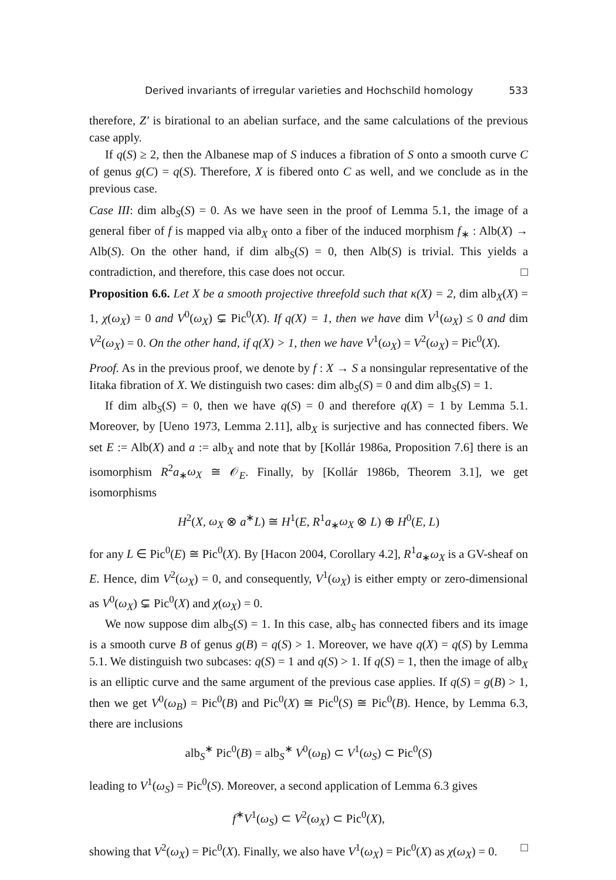Derived invariants of irregular varieties and Hochschild homology 533
therefore, Z′ is birational to an abelian surface, and the same calculations of the previous case apply.
If q(S) ≥ 2, then the Albanese map of S induces a fibration of S onto a smooth curve C of genus g(C) = q(S). Therefore, X is fibered onto C as well, and we conclude as in the previous case.
Case III: dim alb<sub>S</sub>(S) = 0. As we have seen in the proof of Lemma 5.1, the image of a general fiber of f is mapped via alb<sub>X</sub> onto a fiber of the induced morphism f<sub>∗</sub> : Alb(X) → Alb(S). On the other hand, if dim alb<sub>S</sub>(S) = 0, then Alb(S) is trivial. This yields a contradiction, and therefore, this case does not occur. □
Proposition 6.6. Let X be a smooth projective threefold such that κ(X) = 2, dim alb<sub>X</sub>(X) = 1, χ(ω<sub>X</sub>) = 0 and V<sup>0</sup>(ω<sub>X</sub>) ⊊ Pic<sup>0</sup>(X). If q(X) = 1, then we have dim V<sup>1</sup>(ω<sub>X</sub>) ≤ 0 and dim V<sup>2</sup>(ω<sub>X</sub>) = 0. On the other hand, if q(X) > 1, then we have V<sup>1</sup>(ω<sub>X</sub>) = V<sup>2</sup>(ω<sub>X</sub>) = Pic<sup>0</sup>(X).
Proof. As in the previous proof, we denote by f : X → S a nonsingular representative of the Iitaka fibration of X. We distinguish two cases: dim alb<sub>S</sub>(S) = 0 and dim alb<sub>S</sub>(S) = 1.
If dim alb<sub>S</sub>(S) = 0, then we have q(S) = 0 and therefore q(X) = 1 by Lemma 5.1. Moreover, by [Ueno 1973, Lemma 2.11], alb<sub>X</sub> is surjective and has connected fibers. We set E := Alb(X) and a := alb<sub>X</sub> and note that by [Kollár 1986a, Proposition 7.6] there is an isomorphism R<sup>2</sup>a<sub>∗</sub>ω<sub>X</sub> ≅ 𝒪<sub>E</sub>. Finally, by [Kollár 1986b, Theorem 3.1], we get isomorphisms
H<sup>2</sup>(X, ω<sub>X</sub> ⊗ a<sup>∗</sup>L) ≅ H<sup>1</sup>(E, R<sup>1</sup>a<sub>∗</sub>ω<sub>X</sub> ⊗ L) ⊕ H<sup>0</sup>(E, L)
for any L ∈ Pic<sup>0</sup>(E) ≅ Pic<sup>0</sup>(X). By [Hacon 2004, Corollary 4.2], R<sup>1</sup>a<sub>∗</sub>ω<sub>X</sub> is a GV-sheaf on E. Hence, dim V<sup>2</sup>(ω<sub>X</sub>) = 0, and consequently, V<sup>1</sup>(ω<sub>X</sub>) is either empty or zero-dimensional as V<sup>0</sup>(ω<sub>X</sub>) ⊊ Pic<sup>0</sup>(X) and χ(ω<sub>X</sub>) = 0.
We now suppose dim alb<sub>S</sub>(S) = 1. In this case, alb<sub>S</sub> has connected fibers and its image is a smooth curve B of genus g(B) = q(S) > 1. Moreover, we have q(X) = q(S) by Lemma 5.1. We distinguish two subcases: q(S) = 1 and q(S) > 1. If q(S) = 1, then the image of alb<sub>X</sub> is an elliptic curve and the same argument of the previous case applies. If q(S) = g(B) > 1, then we get V<sup>0</sup>(ω<sub>B</sub>) = Pic<sup>0</sup>(B) and Pic<sup>0</sup>(X) ≅ Pic<sup>0</sup>(S) ≅ Pic<sup>0</sup>(B). Hence, by Lemma 6.3, there are inclusions
alb<sub>S</sub><sup>∗</sup> Pic<sup>0</sup>(B) = alb<sub>S</sub><sup>∗</sup> V<sup>0</sup>(ω<sub>B</sub>) ⊂ V<sup>1</sup>(ω<sub>S</sub>) ⊂ Pic<sup>0</sup>(S)
leading to V<sup>1</sup>(ω<sub>S</sub>) = Pic<sup>0</sup>(S). Moreover, a second application of Lemma 6.3 gives
f<sup>∗</sup>V<sup>1</sup>(ω<sub>S</sub>) ⊂ V<sup>2</sup>(ω<sub>X</sub>) ⊂ Pic<sup>0</sup>(X),
showing that V<sup>2</sup>(ω<sub>X</sub>) = Pic<sup>0</sup>(X). Finally, we also have V<sup>1</sup>(ω<sub>X</sub>) = Pic<sup>0</sup>(X) as χ(ω<sub>X</sub>) = 0. □